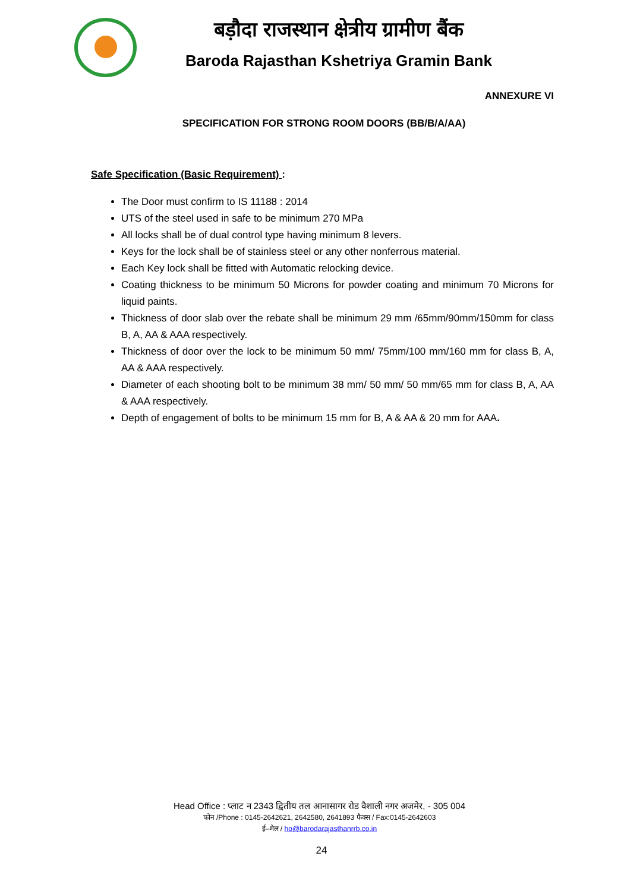बड़ौदा राजस्थान क्षेत्रीय ग्रामीण बैंक
Baroda Rajasthan Kshetriya Gramin Bank
ANNEXURE VI
SPECIFICATION FOR STRONG ROOM DOORS (BB/B/A/AA)
Safe Specification (Basic Requirement) :
The Door must confirm to IS 11188 : 2014
UTS of the steel used in safe to be minimum 270 MPa
All locks shall be of dual control type having minimum 8 levers.
Keys for the lock shall be of stainless steel or any other nonferrous material.
Each Key lock shall be fitted with Automatic relocking device.
Coating thickness to be minimum 50 Microns for powder coating and minimum 70 Microns for liquid paints.
Thickness of door slab over the rebate shall be minimum 29 mm /65mm/90mm/150mm for class B, A, AA & AAA respectively.
Thickness of door over the lock to be minimum 50 mm/ 75mm/100 mm/160 mm for class B, A, AA & AAA respectively.
Diameter of each shooting bolt to be minimum 38 mm/ 50 mm/ 50 mm/65 mm for class B, A, AA & AAA respectively.
Depth of engagement of bolts to be minimum 15 mm for B, A & AA & 20 mm for AAA.
Head Office : प्लाट न 2343 द्वितीय तल आनासागर रोड वैशाली नगर अजमेर, - 305 004
फोन /Phone : 0145-2642621, 2642580, 2641893 फैक्स / Fax:0145-2642603
ई–मेल / ho@barodarajasthanrrb.co.in
24